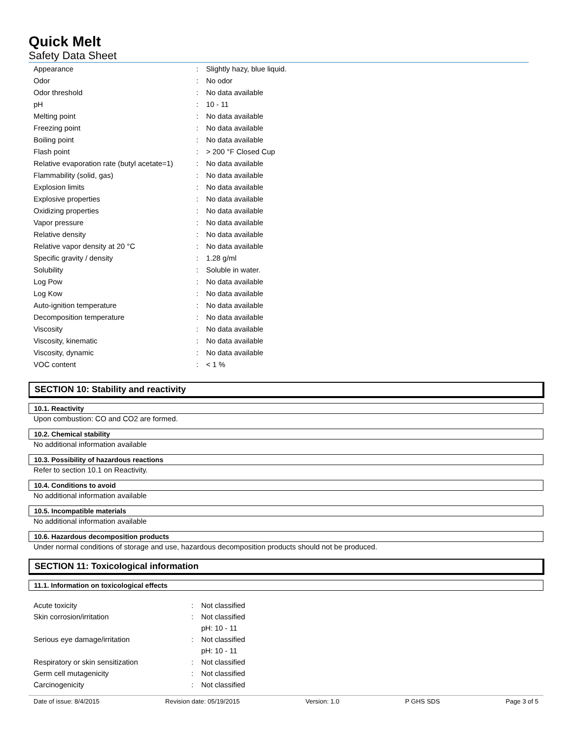Quick Melt
Safety Data Sheet
| Appearance | : | Slightly hazy, blue liquid. |
| Odor | : | No odor |
| Odor threshold | : | No data available |
| pH | : | 10 - 11 |
| Melting point | : | No data available |
| Freezing point | : | No data available |
| Boiling point | : | No data available |
| Flash point | : | > 200 °F Closed Cup |
| Relative evaporation rate (butyl acetate=1) | : | No data available |
| Flammability (solid, gas) | : | No data available |
| Explosion limits | : | No data available |
| Explosive properties | : | No data available |
| Oxidizing properties | : | No data available |
| Vapor pressure | : | No data available |
| Relative density | : | No data available |
| Relative vapor density at 20 °C | : | No data available |
| Specific gravity / density | : | 1.28 g/ml |
| Solubility | : | Soluble in water. |
| Log Pow | : | No data available |
| Log Kow | : | No data available |
| Auto-ignition temperature | : | No data available |
| Decomposition temperature | : | No data available |
| Viscosity | : | No data available |
| Viscosity, kinematic | : | No data available |
| Viscosity, dynamic | : | No data available |
| VOC content | : | < 1 % |
SECTION 10: Stability and reactivity
10.1. Reactivity
Upon combustion: CO and CO2 are formed.
10.2. Chemical stability
No additional information available
10.3. Possibility of hazardous reactions
Refer to section 10.1 on Reactivity.
10.4. Conditions to avoid
No additional information available
10.5. Incompatible materials
No additional information available
10.6. Hazardous decomposition products
Under normal conditions of storage and use, hazardous decomposition products should not be produced.
SECTION 11: Toxicological information
11.1. Information on toxicological effects
| Acute toxicity | : | Not classified |
| Skin corrosion/irritation | : | Not classified |
| | | pH: 10 - 11 |
| Serious eye damage/irritation | : | Not classified |
| | | pH: 10 - 11 |
| Respiratory or skin sensitization | : | Not classified |
| Germ cell mutagenicity | : | Not classified |
| Carcinogenicity | : | Not classified |
Date of issue: 8/4/2015 Revision date: 05/19/2015 Version: 1.0 P GHS SDS Page 3 of 5